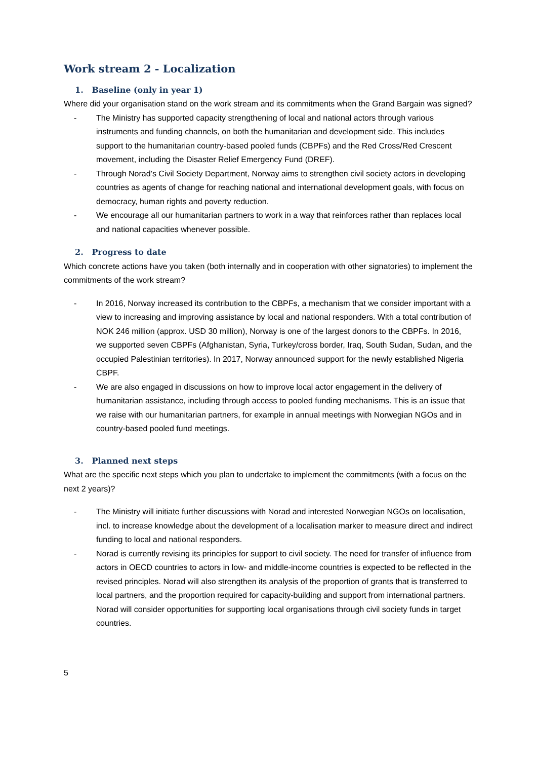Work stream 2 - Localization
1. Baseline (only in year 1)
Where did your organisation stand on the work stream and its commitments when the Grand Bargain was signed?
- The Ministry has supported capacity strengthening of local and national actors through various instruments and funding channels, on both the humanitarian and development side. This includes support to the humanitarian country-based pooled funds (CBPFs) and the Red Cross/Red Crescent movement, including the Disaster Relief Emergency Fund (DREF).
- Through Norad’s Civil Society Department, Norway aims to strengthen civil society actors in developing countries as agents of change for reaching national and international development goals, with focus on democracy, human rights and poverty reduction.
- We encourage all our humanitarian partners to work in a way that reinforces rather than replaces local and national capacities whenever possible.
2. Progress to date
Which concrete actions have you taken (both internally and in cooperation with other signatories) to implement the commitments of the work stream?
- In 2016, Norway increased its contribution to the CBPFs, a mechanism that we consider important with a view to increasing and improving assistance by local and national responders. With a total contribution of NOK 246 million (approx. USD 30 million), Norway is one of the largest donors to the CBPFs. In 2016, we supported seven CBPFs (Afghanistan, Syria, Turkey/cross border, Iraq, South Sudan, Sudan, and the occupied Palestinian territories). In 2017, Norway announced support for the newly established Nigeria CBPF.
- We are also engaged in discussions on how to improve local actor engagement in the delivery of humanitarian assistance, including through access to pooled funding mechanisms. This is an issue that we raise with our humanitarian partners, for example in annual meetings with Norwegian NGOs and in country-based pooled fund meetings.
3. Planned next steps
What are the specific next steps which you plan to undertake to implement the commitments (with a focus on the next 2 years)?
- The Ministry will initiate further discussions with Norad and interested Norwegian NGOs on localisation, incl. to increase knowledge about the development of a localisation marker to measure direct and indirect funding to local and national responders.
- Norad is currently revising its principles for support to civil society. The need for transfer of influence from actors in OECD countries to actors in low- and middle-income countries is expected to be reflected in the revised principles. Norad will also strengthen its analysis of the proportion of grants that is transferred to local partners, and the proportion required for capacity-building and support from international partners. Norad will consider opportunities for supporting local organisations through civil society funds in target countries.
5